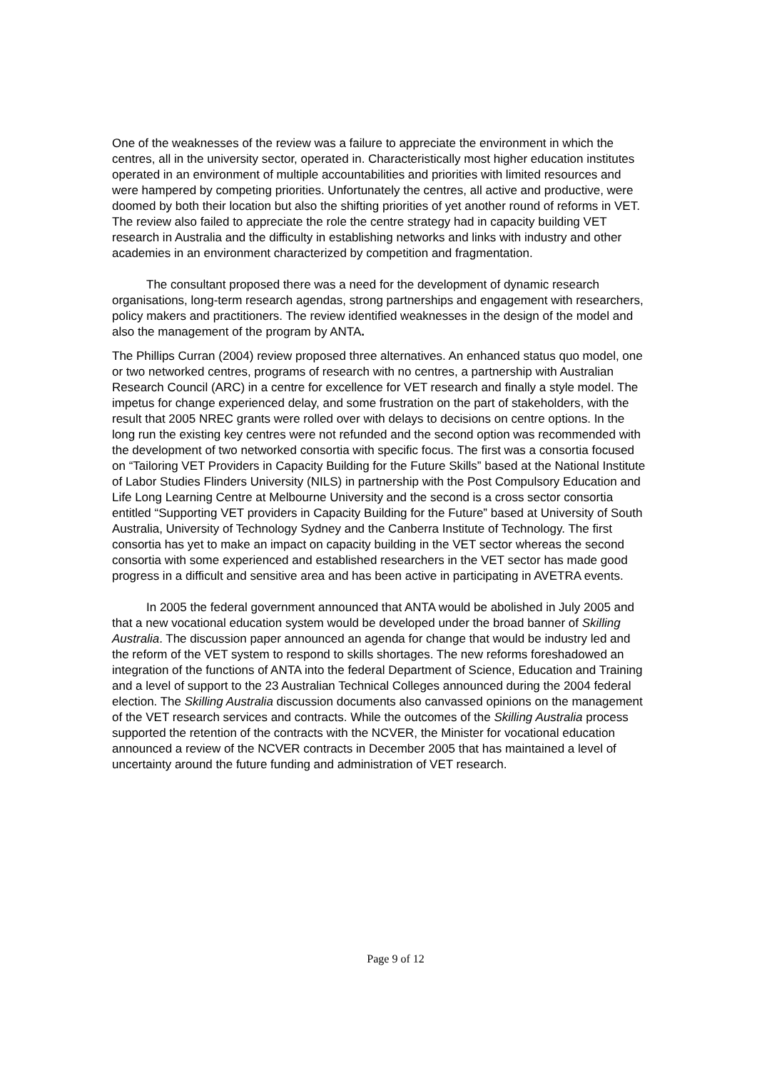One of the weaknesses of the review was a failure to appreciate the environment in which the centres, all in the university sector, operated in. Characteristically most higher education institutes operated in an environment of multiple accountabilities and priorities with limited resources and were hampered by competing priorities. Unfortunately the centres, all active and productive, were doomed by both their location but also the shifting priorities of yet another round of reforms in VET. The review also failed to appreciate the role the centre strategy had in capacity building VET research in Australia and the difficulty in establishing networks and links with industry and other academies in an environment characterized by competition and fragmentation.
The consultant proposed there was a need for the development of dynamic research organisations, long-term research agendas, strong partnerships and engagement with researchers, policy makers and practitioners. The review identified weaknesses in the design of the model and also the management of the program by ANTA.
The Phillips Curran (2004) review proposed three alternatives. An enhanced status quo model, one or two networked centres, programs of research with no centres, a partnership with Australian Research Council (ARC) in a centre for excellence for VET research and finally a style model. The impetus for change experienced delay, and some frustration on the part of stakeholders, with the result that 2005 NREC grants were rolled over with delays to decisions on centre options. In the long run the existing key centres were not refunded and the second option was recommended with the development of two networked consortia with specific focus. The first was a consortia focused on “Tailoring VET Providers in Capacity Building for the Future Skills” based at the National Institute of Labor Studies Flinders University (NILS) in partnership with the Post Compulsory Education and Life Long Learning Centre at Melbourne University and the second is a cross sector consortia entitled “Supporting VET providers in Capacity Building for the Future” based at University of South Australia, University of Technology Sydney and the Canberra Institute of Technology. The first consortia has yet to make an impact on capacity building in the VET sector whereas the second consortia with some experienced and established researchers in the VET sector has made good progress in a difficult and sensitive area and has been active in participating in AVETRA events.
In 2005 the federal government announced that ANTA would be abolished in July 2005 and that a new vocational education system would be developed under the broad banner of Skilling Australia. The discussion paper announced an agenda for change that would be industry led and the reform of the VET system to respond to skills shortages. The new reforms foreshadowed an integration of the functions of ANTA into the federal Department of Science, Education and Training and a level of support to the 23 Australian Technical Colleges announced during the 2004 federal election. The Skilling Australia discussion documents also canvassed opinions on the management of the VET research services and contracts. While the outcomes of the Skilling Australia process supported the retention of the contracts with the NCVER, the Minister for vocational education announced a review of the NCVER contracts in December 2005 that has maintained a level of uncertainty around the future funding and administration of VET research.
Page 9 of 12